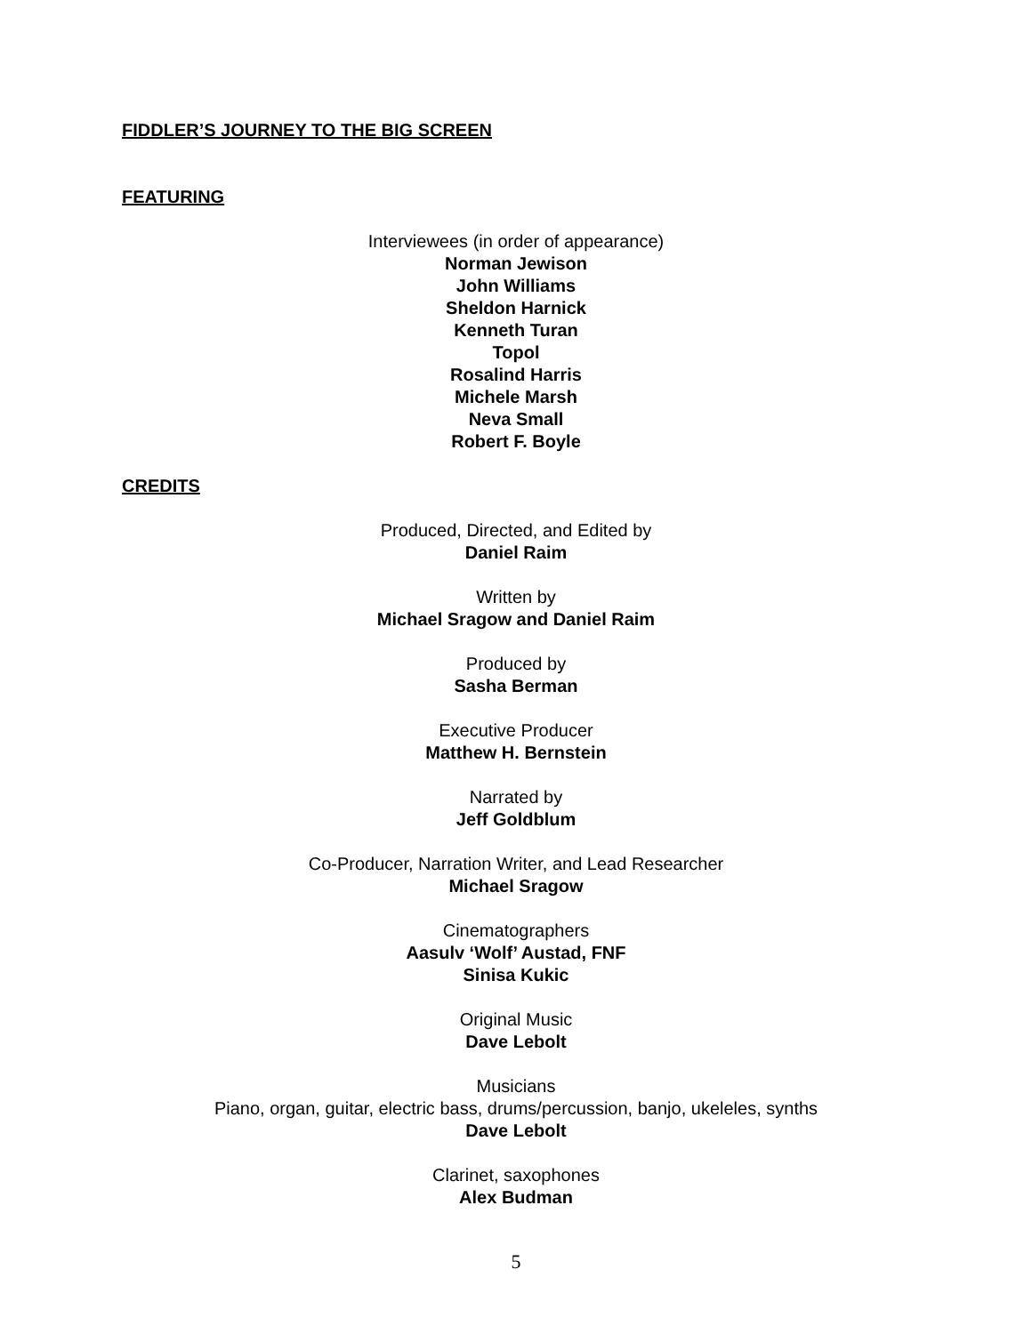FIDDLER’S JOURNEY TO THE BIG SCREEN
FEATURING
Interviewees (in order of appearance)
Norman Jewison
John Williams
Sheldon Harnick
Kenneth Turan
Topol
Rosalind Harris
Michele Marsh
Neva Small
Robert F. Boyle
CREDITS
Produced, Directed, and Edited by
Daniel Raim
Written by
Michael Sragow and Daniel Raim
Produced by
Sasha Berman
Executive Producer
Matthew H. Bernstein
Narrated by
Jeff Goldblum
Co-Producer, Narration Writer, and Lead Researcher
Michael Sragow
Cinematographers
Aasulv ‘Wolf’ Austad, FNF
Sinisa Kukic
Original Music
Dave Lebolt
Musicians
Piano, organ, guitar, electric bass, drums/percussion, banjo, ukeleles, synths
Dave Lebolt
Clarinet, saxophones
Alex Budman
5